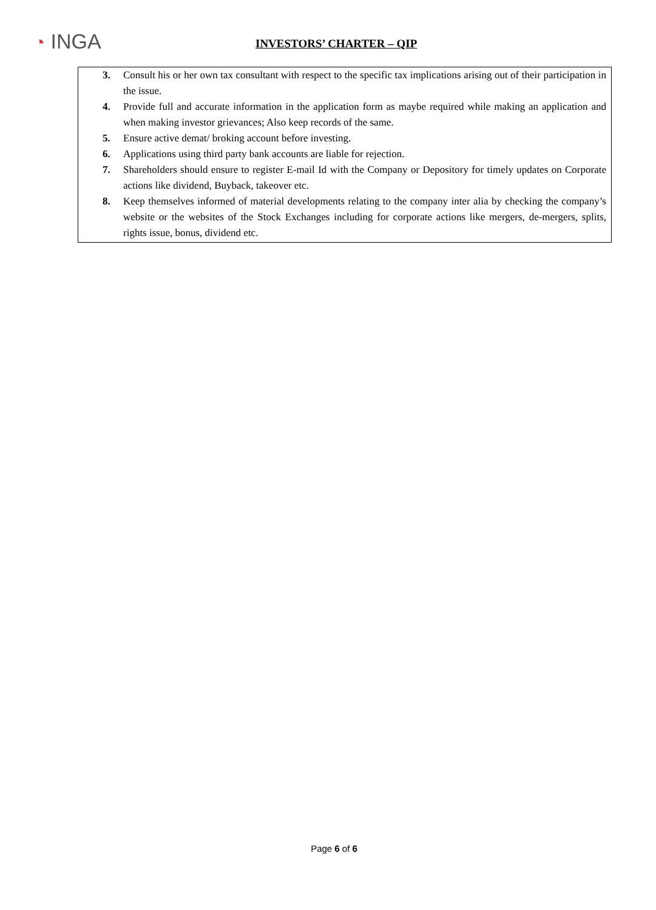◔ INGA
INVESTORS’ CHARTER – QIP
3. Consult his or her own tax consultant with respect to the specific tax implications arising out of their participation in the issue.
4. Provide full and accurate information in the application form as maybe required while making an application and when making investor grievances; Also keep records of the same.
5. Ensure active demat/ broking account before investing.
6. Applications using third party bank accounts are liable for rejection.
7. Shareholders should ensure to register E-mail Id with the Company or Depository for timely updates on Corporate actions like dividend, Buyback, takeover etc.
8. Keep themselves informed of material developments relating to the company inter alia by checking the company’s website or the websites of the Stock Exchanges including for corporate actions like mergers, de-mergers, splits, rights issue, bonus, dividend etc.
Page 6 of 6